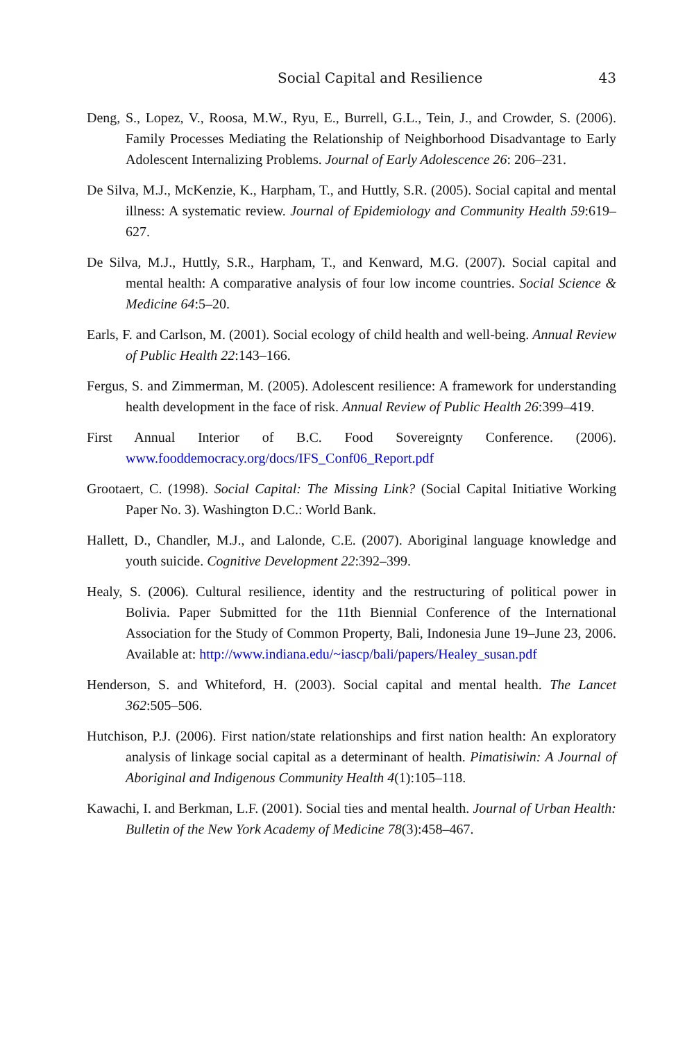Social Capital and Resilience 43
Deng, S., Lopez, V., Roosa, M.W., Ryu, E., Burrell, G.L., Tein, J., and Crowder, S. (2006). Family Processes Mediating the Relationship of Neighborhood Disadvantage to Early Adolescent Internalizing Problems. Journal of Early Adolescence 26: 206–231.
De Silva, M.J., McKenzie, K., Harpham, T., and Huttly, S.R. (2005). Social capital and mental illness: A systematic review. Journal of Epidemiology and Community Health 59:619–627.
De Silva, M.J., Huttly, S.R., Harpham, T., and Kenward, M.G. (2007). Social capital and mental health: A comparative analysis of four low income countries. Social Science & Medicine 64:5–20.
Earls, F. and Carlson, M. (2001). Social ecology of child health and well-being. Annual Review of Public Health 22:143–166.
Fergus, S. and Zimmerman, M. (2005). Adolescent resilience: A framework for understanding health development in the face of risk. Annual Review of Public Health 26:399–419.
First Annual Interior of B.C. Food Sovereignty Conference. (2006). www.fooddemocracy.org/docs/IFS_Conf06_Report.pdf
Grootaert, C. (1998). Social Capital: The Missing Link? (Social Capital Initiative Working Paper No. 3). Washington D.C.: World Bank.
Hallett, D., Chandler, M.J., and Lalonde, C.E. (2007). Aboriginal language knowledge and youth suicide. Cognitive Development 22:392–399.
Healy, S. (2006). Cultural resilience, identity and the restructuring of political power in Bolivia. Paper Submitted for the 11th Biennial Conference of the International Association for the Study of Common Property, Bali, Indonesia June 19–June 23, 2006. Available at: http://www.indiana.edu/~iascp/bali/papers/Healey_susan.pdf
Henderson, S. and Whiteford, H. (2003). Social capital and mental health. The Lancet 362:505–506.
Hutchison, P.J. (2006). First nation/state relationships and first nation health: An exploratory analysis of linkage social capital as a determinant of health. Pimatisiwin: A Journal of Aboriginal and Indigenous Community Health 4(1):105–118.
Kawachi, I. and Berkman, L.F. (2001). Social ties and mental health. Journal of Urban Health: Bulletin of the New York Academy of Medicine 78(3):458–467.